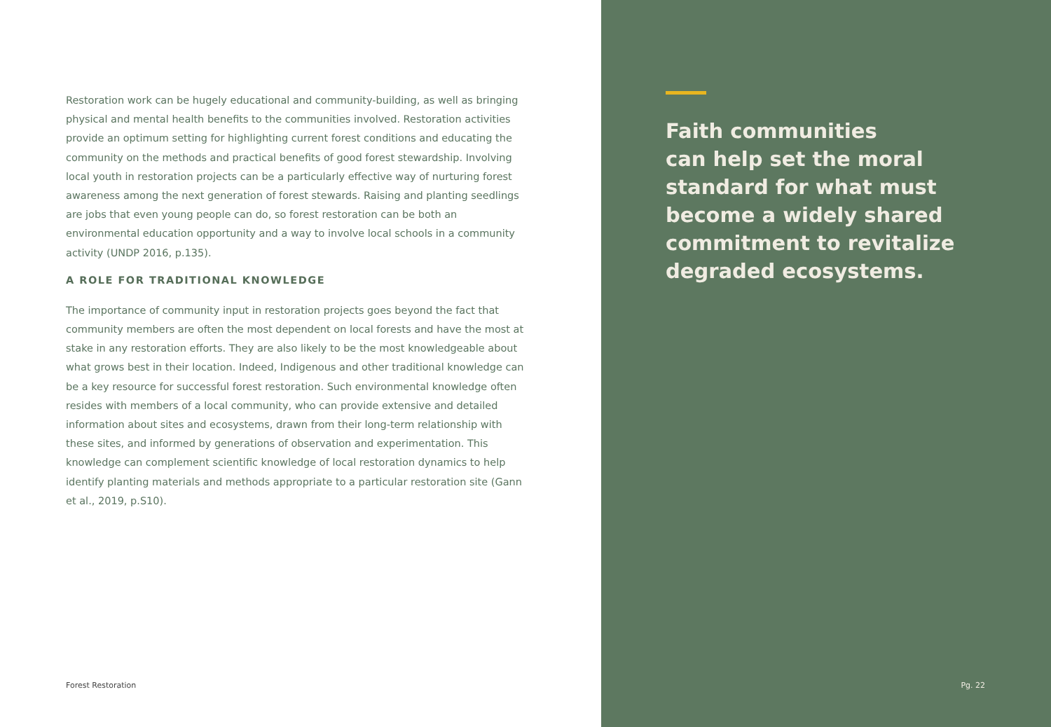Restoration work can be hugely educational and community-building, as well as bringing physical and mental health benefits to the communities involved. Restoration activities provide an optimum setting for highlighting current forest conditions and educating the community on the methods and practical benefits of good forest stewardship. Involving local youth in restoration projects can be a particularly effective way of nurturing forest awareness among the next generation of forest stewards. Raising and planting seedlings are jobs that even young people can do, so forest restoration can be both an environmental education opportunity and a way to involve local schools in a community activity (UNDP 2016, p.135).
A ROLE FOR TRADITIONAL KNOWLEDGE
The importance of community input in restoration projects goes beyond the fact that community members are often the most dependent on local forests and have the most at stake in any restoration efforts. They are also likely to be the most knowledgeable about what grows best in their location. Indeed, Indigenous and other traditional knowledge can be a key resource for successful forest restoration. Such environmental knowledge often resides with members of a local community, who can provide extensive and detailed information about sites and ecosystems, drawn from their long-term relationship with these sites, and informed by generations of observation and experimentation. This knowledge can complement scientific knowledge of local restoration dynamics to help identify planting materials and methods appropriate to a particular restoration site (Gann et al., 2019, p.S10).
Forest Restoration
Faith communities
can help set the moral
standard for what must
become a widely shared
commitment to revitalize
degraded ecosystems.
Pg. 22